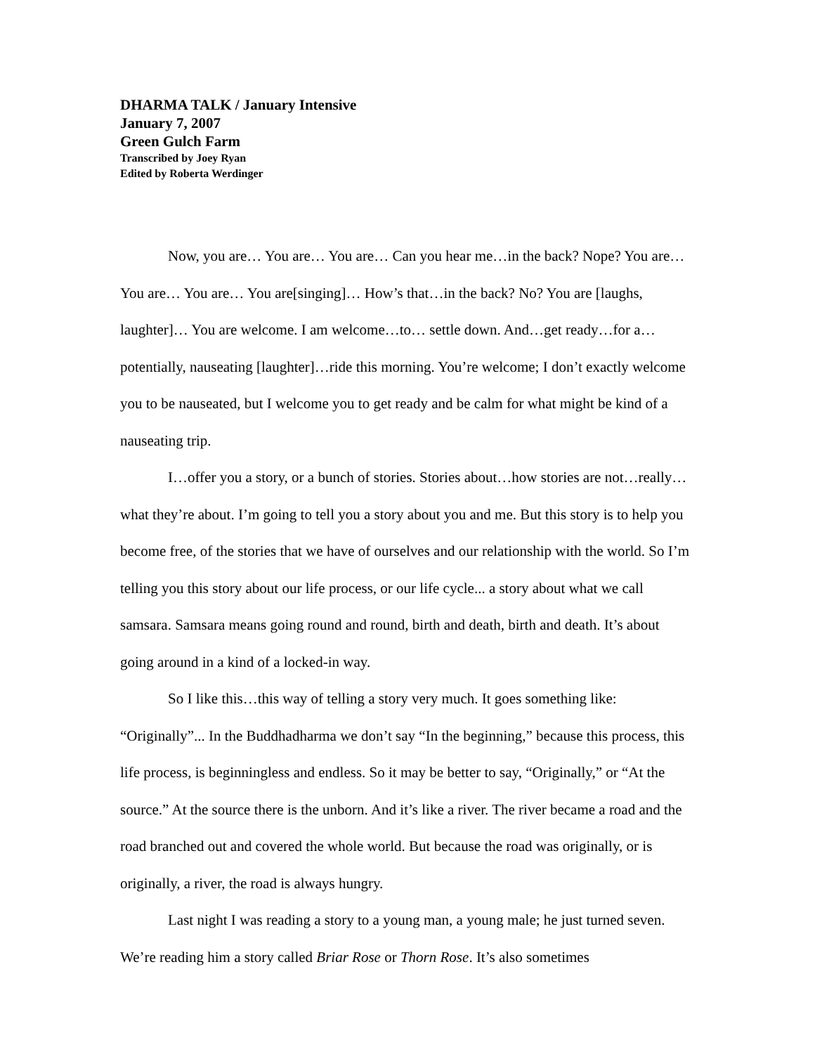DHARMA TALK / January Intensive
January 7, 2007
Green Gulch Farm
Transcribed by Joey Ryan
Edited by Roberta Werdinger
Now, you are… You are… You are… Can you hear me…in the back? Nope? You are… You are… You are… You are[singing]… How’s that…in the back? No? You are [laughs, laughter]… You are welcome. I am welcome…to… settle down. And…get ready…for a…potentially, nauseating [laughter]…ride this morning. You’re welcome; I don’t exactly welcome you to be nauseated, but I welcome you to get ready and be calm for what might be kind of a nauseating trip.
I…offer you a story, or a bunch of stories. Stories about…how stories are not…really…what they’re about. I’m going to tell you a story about you and me. But this story is to help you become free, of the stories that we have of ourselves and our relationship with the world. So I’m telling you this story about our life process, or our life cycle... a story about what we call samsara. Samsara means going round and round, birth and death, birth and death. It’s about going around in a kind of a locked-in way.
So I like this…this way of telling a story very much. It goes something like: “Originally”... In the Buddhadharma we don’t say “In the beginning,” because this process, this life process, is beginningless and endless. So it may be better to say, “Originally,” or “At the source.” At the source there is the unborn. And it’s like a river. The river became a road and the road branched out and covered the whole world. But because the road was originally, or is originally, a river, the road is always hungry.
Last night I was reading a story to a young man, a young male; he just turned seven. We’re reading him a story called Briar Rose or Thorn Rose. It’s also sometimes